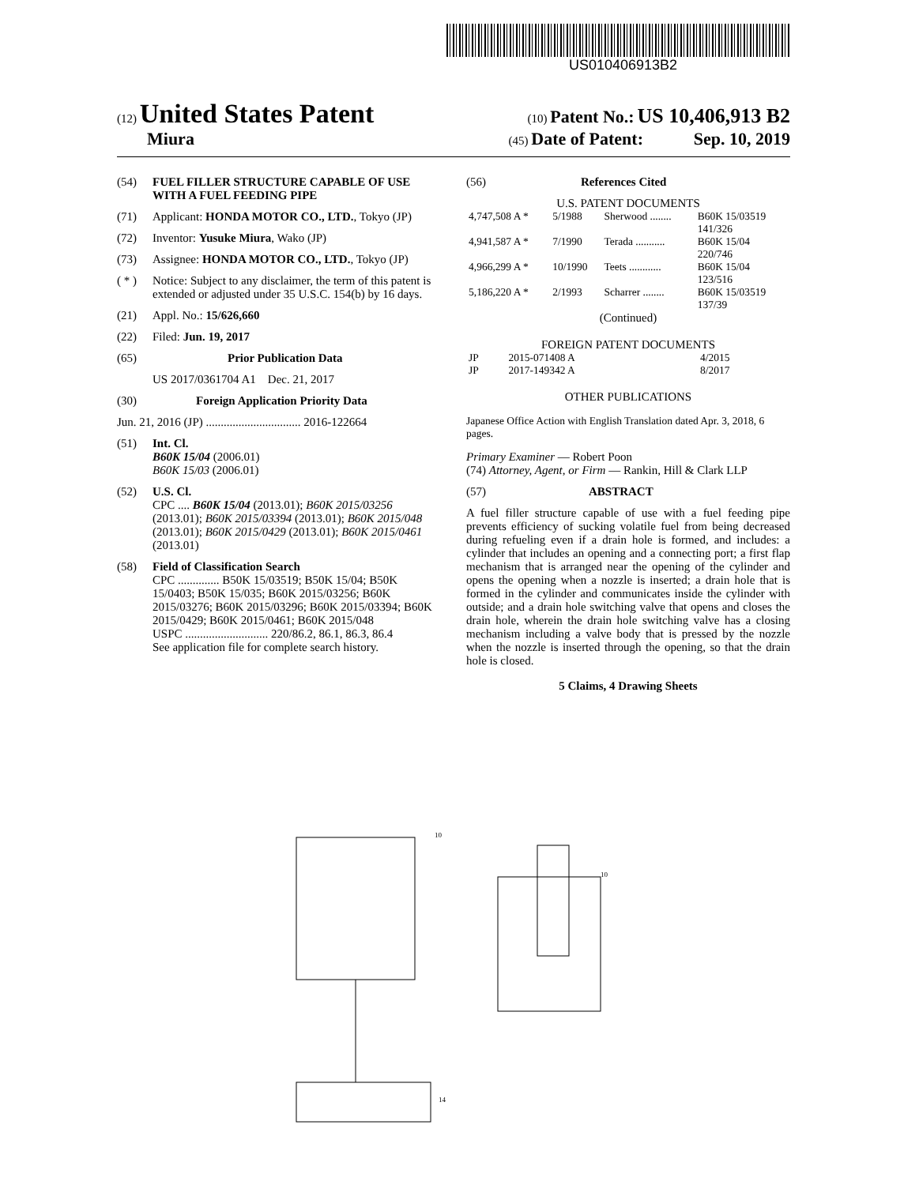US010406913B2
(12) United States Patent (10) Patent No.: US 10,406,913 B2
Miura (45) Date of Patent: Sep. 10, 2019
(54) FUEL FILLER STRUCTURE CAPABLE OF USE WITH A FUEL FEEDING PIPE
(71) Applicant: HONDA MOTOR CO., LTD., Tokyo (JP)
(72) Inventor: Yusuke Miura, Wako (JP)
(73) Assignee: HONDA MOTOR CO., LTD., Tokyo (JP)
( * ) Notice: Subject to any disclaimer, the term of this patent is extended or adjusted under 35 U.S.C. 154(b) by 16 days.
(21) Appl. No.: 15/626,660
(22) Filed: Jun. 19, 2017
(65) Prior Publication Data
US 2017/0361704 A1 Dec. 21, 2017
(30) Foreign Application Priority Data
Jun. 21, 2016 (JP) ................................ 2016-122664
(51) Int. Cl.
B60K 15/04 (2006.01)
B60K 15/03 (2006.01)
(52) U.S. Cl.
CPC .... B60K 15/04 (2013.01); B60K 2015/03256 (2013.01); B60K 2015/03394 (2013.01); B60K 2015/048 (2013.01); B60K 2015/0429 (2013.01); B60K 2015/0461 (2013.01)
(58) Field of Classification Search
CPC .............. B50K 15/03519; B50K 15/04; B50K 15/0403; B50K 15/035; B60K 2015/03256; B60K 2015/03276; B60K 2015/03296; B60K 2015/03394; B60K 2015/0429; B60K 2015/0461; B60K 2015/048
USPC ............................ 220/86.2, 86.1, 86.3, 86.4
See application file for complete search history.
(56) References Cited
U.S. PATENT DOCUMENTS
| 4,747,508 A * | 5/1988 | Sherwood ........ | B60K 15/03519 141/326 |
| 4,941,587 A * | 7/1990 | Terada ........... | B60K 15/04 220/746 |
| 4,966,299 A * | 10/1990 | Teets ............ | B60K 15/04 123/516 |
| 5,186,220 A * | 2/1993 | Scharrer ........ | B60K 15/03519 137/39 |
(Continued)
FOREIGN PATENT DOCUMENTS
| JP | 2015-071408 A | 4/2015 |
| JP | 2017-149342 A | 8/2017 |
OTHER PUBLICATIONS
Japanese Office Action with English Translation dated Apr. 3, 2018, 6 pages.
Primary Examiner — Robert Poon
(74) Attorney, Agent, or Firm — Rankin, Hill & Clark LLP
(57) ABSTRACT
A fuel filler structure capable of use with a fuel feeding pipe prevents efficiency of sucking volatile fuel from being decreased during refueling even if a drain hole is formed, and includes: a cylinder that includes an opening and a connecting port; a first flap mechanism that is arranged near the opening of the cylinder and opens the opening when a nozzle is inserted; a drain hole that is formed in the cylinder and communicates inside the cylinder with outside; and a drain hole switching valve that opens and closes the drain hole, wherein the drain hole switching valve has a closing mechanism including a valve body that is pressed by the nozzle when the nozzle is inserted through the opening, so that the drain hole is closed.
5 Claims, 4 Drawing Sheets
14
10
10